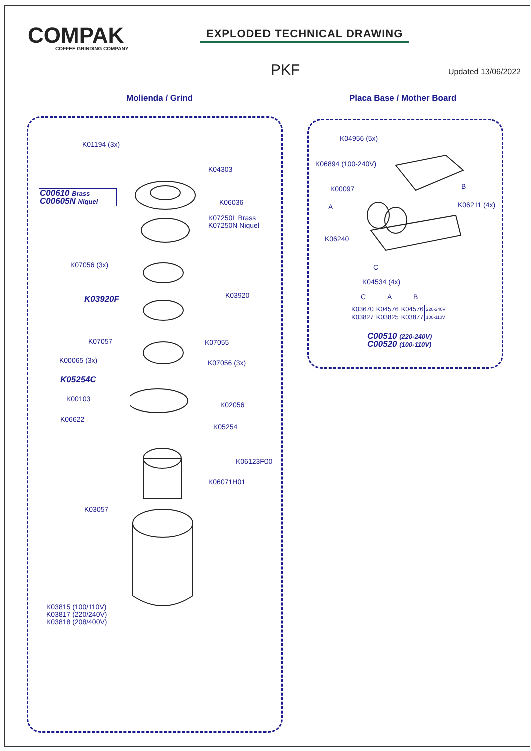COMPAK
COFFEE GRINDING COMPANY
EXPLODED TECHNICAL DRAWING
PKF Updated 13/06/2022
Molienda / Grind Placa Base / Mother Board
K01194 (3x)
K04303
C00610 Brass
C00605N Niquel
K06036
K07250L Brass
K07250N Niquel
K07056 (3x)
K03920
K03920F
K07057 K07055
K00065 (3x) K07056 (3x)
K05254C
K00103
K02056
K06622
K05254
K06123F00
K06071H01
K03057
K03815 (100/110V)
K03817 (220/240V)
K03818 (208/400V)
K04956 (5x)
K06894 (100-240V)
K00097 B
A K06211 (4x)
K06240
C
K04534 (4x)
C A B
| K03670 | K04576 | K04576 | 220-240V |
| K03827 | K03825 | K03877 | 100-110V |
C00510 (220-240V)
C00520 (100-110V)